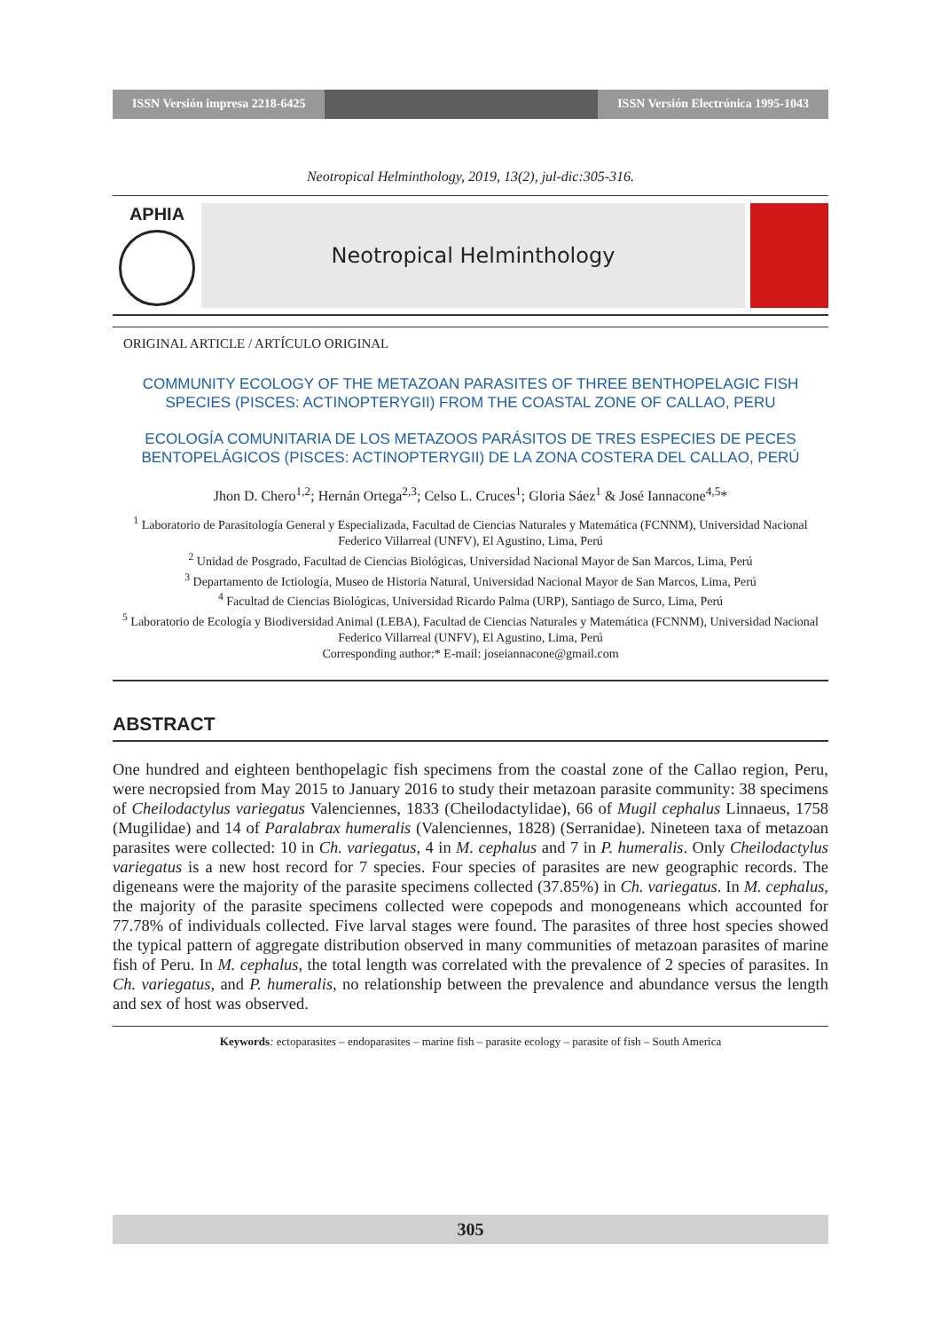ISSN Versión impresa 2218-6425 ISSN Versión Electrónica 1995-1043
Neotropical Helminthology, 2019, 13(2), jul-dic:305-316.
APHIA
Neotropical Helminthology
ORIGINAL ARTICLE / ARTÍCULO ORIGINAL
COMMUNITY ECOLOGY OF THE METAZOAN PARASITES OF THREE BENTHOPELAGIC FISH SPECIES (PISCES: ACTINOPTERYGII) FROM THE COASTAL ZONE OF CALLAO, PERU
ECOLOGÍA COMUNITARIA DE LOS METAZOOS PARÁSITOS DE TRES ESPECIES DE PECES BENTOPELÁGICOS (PISCES: ACTINOPTERYGII) DE LA ZONA COSTERA DEL CALLAO, PERÚ
Jhon D. Chero<sup>1,2</sup>; Hernán Ortega<sup>2,3</sup>; Celso L. Cruces<sup>1</sup>; Gloria Sáez<sup>1</sup> & José Iannacone<sup>4,5</sup>*
<sup>1</sup> Laboratorio de Parasitología General y Especializada, Facultad de Ciencias Naturales y Matemática (FCNNM), Universidad Nacional Federico Villarreal (UNFV), El Agustino, Lima, Perú
<sup>2</sup> Unidad de Posgrado, Facultad de Ciencias Biológicas, Universidad Nacional Mayor de San Marcos, Lima, Perú
<sup>3</sup> Departamento de Ictiología, Museo de Historia Natural, Universidad Nacional Mayor de San Marcos, Lima, Perú
<sup>4</sup> Facultad de Ciencias Biológicas, Universidad Ricardo Palma (URP), Santiago de Surco, Lima, Perú
<sup>5</sup> Laboratorio de Ecología y Biodiversidad Animal (LEBA), Facultad de Ciencias Naturales y Matemática (FCNNM), Universidad Nacional Federico Villarreal (UNFV), El Agustino, Lima, Perú
Corresponding author:* E-mail: joseiannacone@gmail.com
ABSTRACT
One hundred and eighteen benthopelagic fish specimens from the coastal zone of the Callao region, Peru, were necropsied from May 2015 to January 2016 to study their metazoan parasite community: 38 specimens of Cheilodactylus variegatus Valenciennes, 1833 (Cheilodactylidae), 66 of Mugil cephalus Linnaeus, 1758 (Mugilidae) and 14 of Paralabrax humeralis (Valenciennes, 1828) (Serranidae). Nineteen taxa of metazoan parasites were collected: 10 in Ch. variegatus, 4 in M. cephalus and 7 in P. humeralis. Only Cheilodactylus variegatus is a new host record for 7 species. Four species of parasites are new geographic records. The digeneans were the majority of the parasite specimens collected (37.85%) in Ch. variegatus. In M. cephalus, the majority of the parasite specimens collected were copepods and monogeneans which accounted for 77.78% of individuals collected. Five larval stages were found. The parasites of three host species showed the typical pattern of aggregate distribution observed in many communities of metazoan parasites of marine fish of Peru. In M. cephalus, the total length was correlated with the prevalence of 2 species of parasites. In Ch. variegatus, and P. humeralis, no relationship between the prevalence and abundance versus the length and sex of host was observed.
Keywords: ectoparasites – endoparasites – marine fish – parasite ecology – parasite of fish – South America
305